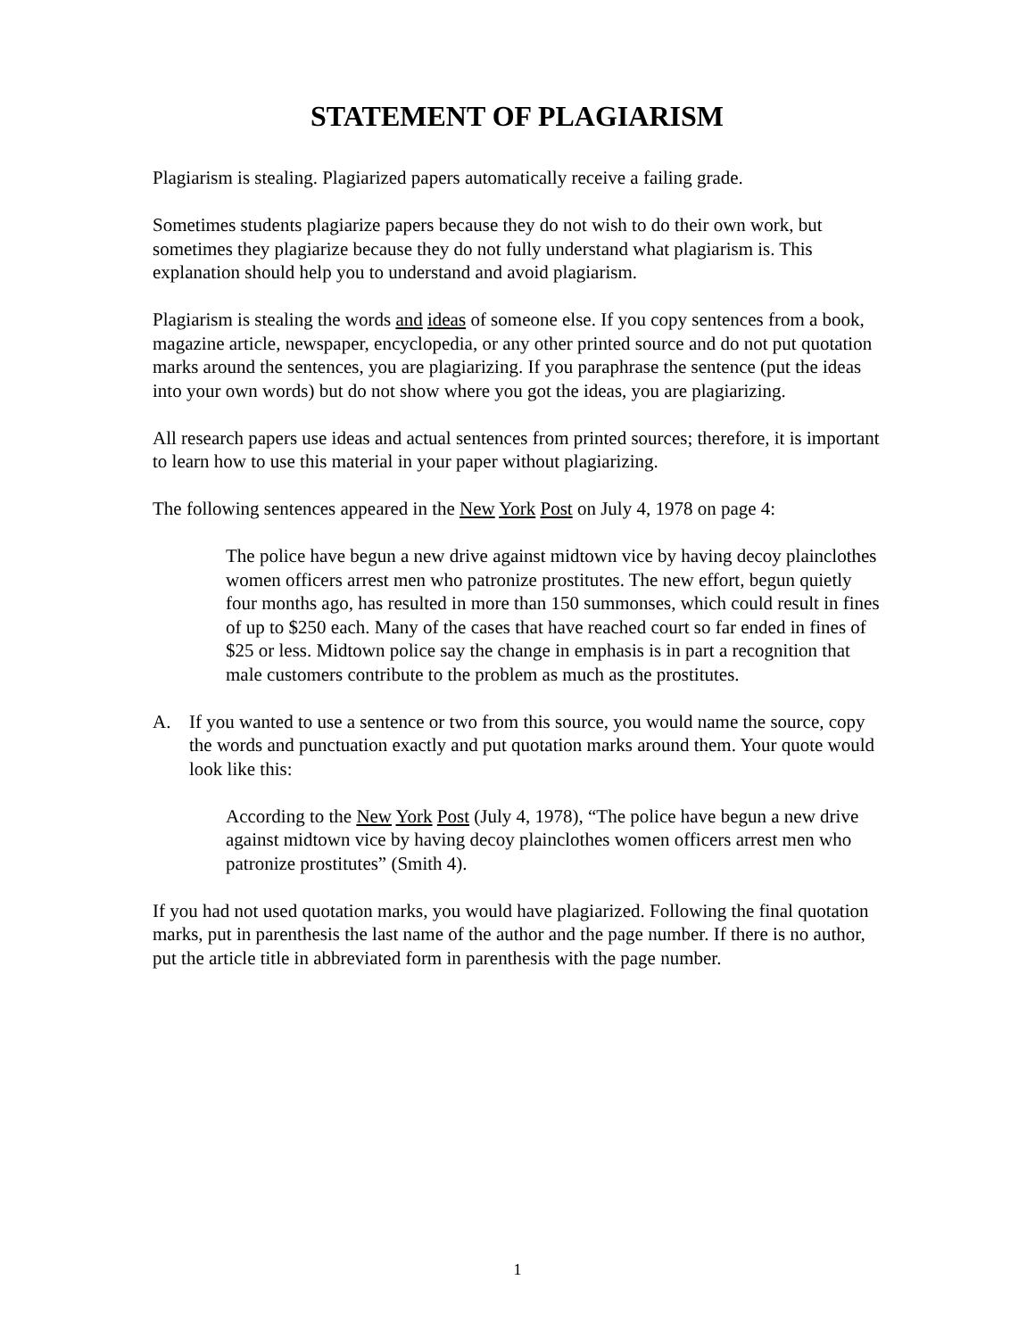STATEMENT OF PLAGIARISM
Plagiarism is stealing. Plagiarized papers automatically receive a failing grade.
Sometimes students plagiarize papers because they do not wish to do their own work, but sometimes they plagiarize because they do not fully understand what plagiarism is. This explanation should help you to understand and avoid plagiarism.
Plagiarism is stealing the words and ideas of someone else. If you copy sentences from a book, magazine article, newspaper, encyclopedia, or any other printed source and do not put quotation marks around the sentences, you are plagiarizing. If you paraphrase the sentence (put the ideas into your own words) but do not show where you got the ideas, you are plagiarizing.
All research papers use ideas and actual sentences from printed sources; therefore, it is important to learn how to use this material in your paper without plagiarizing.
The following sentences appeared in the New York Post on July 4, 1978 on page 4:
The police have begun a new drive against midtown vice by having decoy plainclothes women officers arrest men who patronize prostitutes. The new effort, begun quietly four months ago, has resulted in more than 150 summonses, which could result in fines of up to $250 each. Many of the cases that have reached court so far ended in fines of $25 or less. Midtown police say the change in emphasis is in part a recognition that male customers contribute to the problem as much as the prostitutes.
A. If you wanted to use a sentence or two from this source, you would name the source, copy the words and punctuation exactly and put quotation marks around them. Your quote would look like this:
According to the New York Post (July 4, 1978), “The police have begun a new drive against midtown vice by having decoy plainclothes women officers arrest men who patronize prostitutes” (Smith 4).
If you had not used quotation marks, you would have plagiarized. Following the final quotation marks, put in parenthesis the last name of the author and the page number. If there is no author, put the article title in abbreviated form in parenthesis with the page number.
1